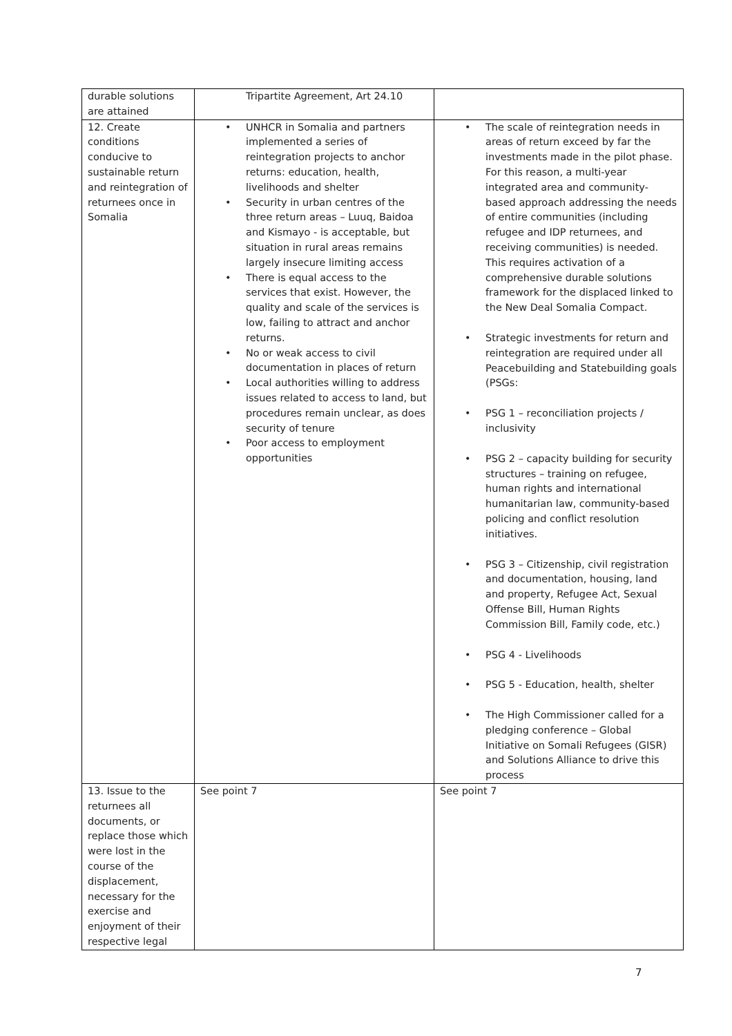| durable solutions are attained | Tripartite Agreement, Art 24.10 | |
| 12. Create conditions conducive to sustainable return and reintegration of returnees once in Somalia | UNHCR in Somalia and partners implemented a series of reintegration projects to anchor returns: education, health, livelihoods and shelter Security in urban centres of the three return areas – Luuq, Baidoa and Kismayo - is acceptable, but situation in rural areas remains largely insecure limiting access There is equal access to the services that exist. However, the quality and scale of the services is low, failing to attract and anchor returns. No or weak access to civil documentation in places of return Local authorities willing to address issues related to access to land, but procedures remain unclear, as does security of tenure Poor access to employment opportunities | The scale of reintegration needs in areas of return exceed by far the investments made in the pilot phase. For this reason, a multi-year integrated area and community-based approach addressing the needs of entire communities (including refugee and IDP returnees, and receiving communities) is needed. This requires activation of a comprehensive durable solutions framework for the displaced linked to the New Deal Somalia Compact. Strategic investments for return and reintegration are required under all Peacebuilding and Statebuilding goals (PSGs: PSG 1 – reconciliation projects / inclusivity PSG 2 – capacity building for security structures – training on refugee, human rights and international humanitarian law, community-based policing and conflict resolution initiatives. PSG 3 – Citizenship, civil registration and documentation, housing, land and property, Refugee Act, Sexual Offense Bill, Human Rights Commission Bill, Family code, etc.) PSG 4 - Livelihoods PSG 5 - Education, health, shelter The High Commissioner called for a pledging conference – Global Initiative on Somali Refugees (GISR) and Solutions Alliance to drive this process |
| 13. Issue to the returnees all documents, or replace those which were lost in the course of the displacement, necessary for the exercise and enjoyment of their respective legal | See point 7 | See point 7 |
7